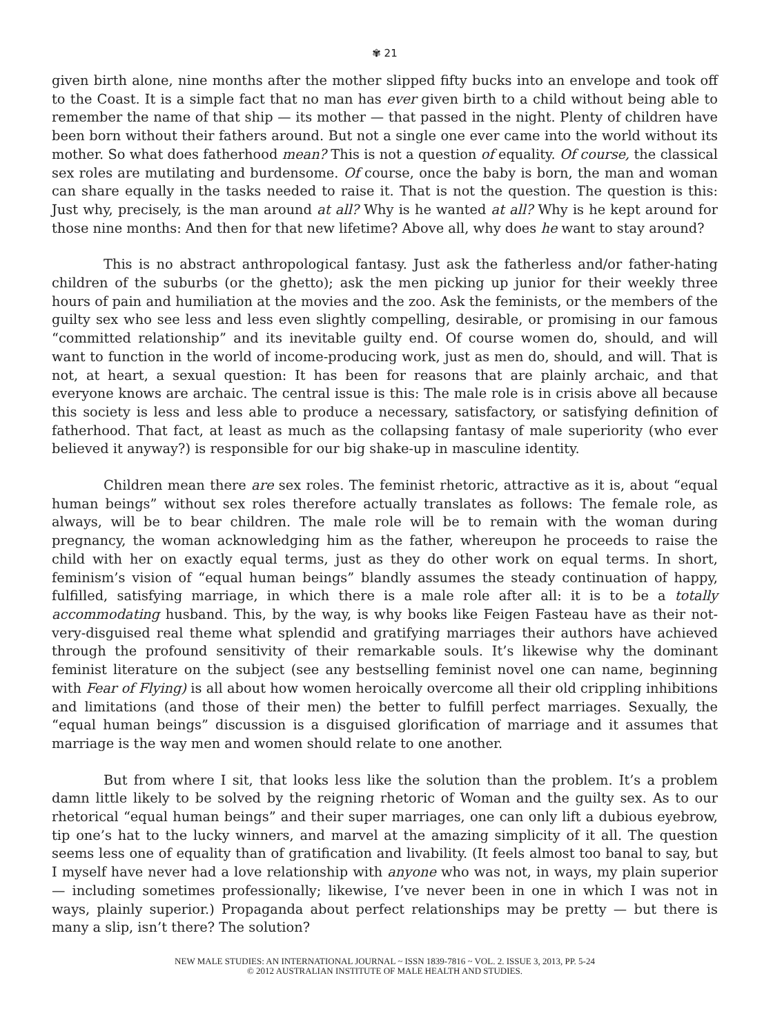✾ 21
given birth alone, nine months after the mother slipped fifty bucks into an envelope and took off to the Coast. It is a simple fact that no man has ever given birth to a child without being able to remember the name of that ship — its mother — that passed in the night. Plenty of children have been born without their fathers around. But not a single one ever came into the world without its mother. So what does fatherhood mean? This is not a question of equality. Of course, the classical sex roles are mutilating and burdensome. Of course, once the baby is born, the man and woman can share equally in the tasks needed to raise it. That is not the question. The question is this: Just why, precisely, is the man around at all? Why is he wanted at all? Why is he kept around for those nine months: And then for that new lifetime? Above all, why does he want to stay around?
This is no abstract anthropological fantasy. Just ask the fatherless and/or father-hating children of the suburbs (or the ghetto); ask the men picking up junior for their weekly three hours of pain and humiliation at the movies and the zoo. Ask the feminists, or the members of the guilty sex who see less and less even slightly compelling, desirable, or promising in our famous “committed relationship” and its inevitable guilty end. Of course women do, should, and will want to function in the world of income-producing work, just as men do, should, and will. That is not, at heart, a sexual question: It has been for reasons that are plainly archaic, and that everyone knows are archaic. The central issue is this: The male role is in crisis above all because this society is less and less able to produce a necessary, satisfactory, or satisfying definition of fatherhood. That fact, at least as much as the collapsing fantasy of male superiority (who ever believed it anyway?) is responsible for our big shake-up in masculine identity.
Children mean there are sex roles. The feminist rhetoric, attractive as it is, about “equal human beings” without sex roles therefore actually translates as follows: The female role, as always, will be to bear children. The male role will be to remain with the woman during pregnancy, the woman acknowledging him as the father, whereupon he proceeds to raise the child with her on exactly equal terms, just as they do other work on equal terms. In short, feminism’s vision of “equal human beings” blandly assumes the steady continuation of happy, fulfilled, satisfying marriage, in which there is a male role after all: it is to be a totally accommodating husband. This, by the way, is why books like Feigen Fasteau have as their not-very-disguised real theme what splendid and gratifying marriages their authors have achieved through the profound sensitivity of their remarkable souls. It’s likewise why the dominant feminist literature on the subject (see any bestselling feminist novel one can name, beginning with Fear of Flying) is all about how women heroically overcome all their old crippling inhibitions and limitations (and those of their men) the better to fulfill perfect marriages. Sexually, the “equal human beings” discussion is a disguised glorification of marriage and it assumes that marriage is the way men and women should relate to one another.
But from where I sit, that looks less like the solution than the problem. It’s a problem damn little likely to be solved by the reigning rhetoric of Woman and the guilty sex. As to our rhetorical “equal human beings” and their super marriages, one can only lift a dubious eyebrow, tip one’s hat to the lucky winners, and marvel at the amazing simplicity of it all. The question seems less one of equality than of gratification and livability. (It feels almost too banal to say, but I myself have never had a love relationship with anyone who was not, in ways, my plain superior — including sometimes professionally; likewise, I’ve never been in one in which I was not in ways, plainly superior.) Propaganda about perfect relationships may be pretty — but there is many a slip, isn’t there? The solution?
NEW MALE STUDIES: AN INTERNATIONAL JOURNAL ~ ISSN 1839-7816 ~ VOL. 2. ISSUE 3, 2013, PP. 5-24
© 2012 AUSTRALIAN INSTITUTE OF MALE HEALTH AND STUDIES.